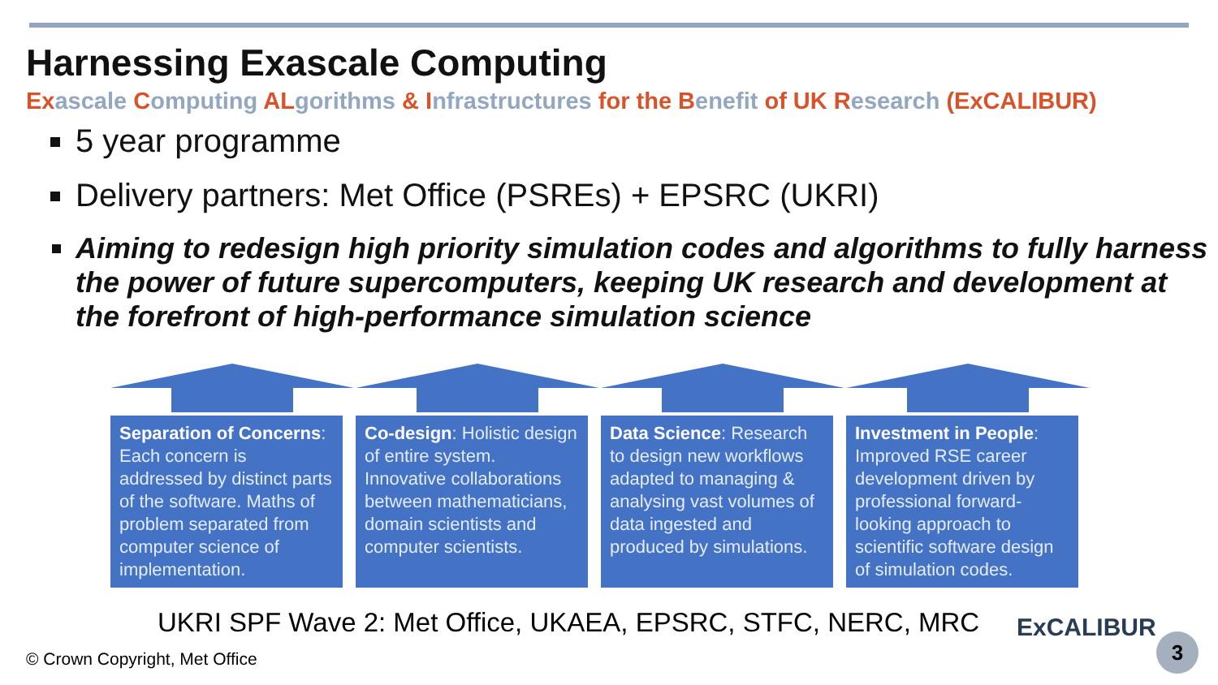Harnessing Exascale Computing
Exascale Computing ALgorithms & Infrastructures for the Benefit of UK Research (ExCALIBUR)
5 year programme
Delivery partners: Met Office (PSREs) + EPSRC (UKRI)
Aiming to redesign high priority simulation codes and algorithms to fully harness the power of future supercomputers, keeping UK research and development at the forefront of high-performance simulation science
Separation of Concerns: Each concern is addressed by distinct parts of the software. Maths of problem separated from computer science of implementation.
Co-design: Holistic design of entire system. Innovative collaborations between mathematicians, domain scientists and computer scientists.
Data Science: Research to design new workflows adapted to managing & analysing vast volumes of data ingested and produced by simulations.
Investment in People: Improved RSE career development driven by professional forward-looking approach to scientific software design of simulation codes.
UKRI SPF Wave 2: Met Office, UKAEA, EPSRC, STFC, NERC, MRC
ExCALIBUR
© Crown Copyright, Met Office
3